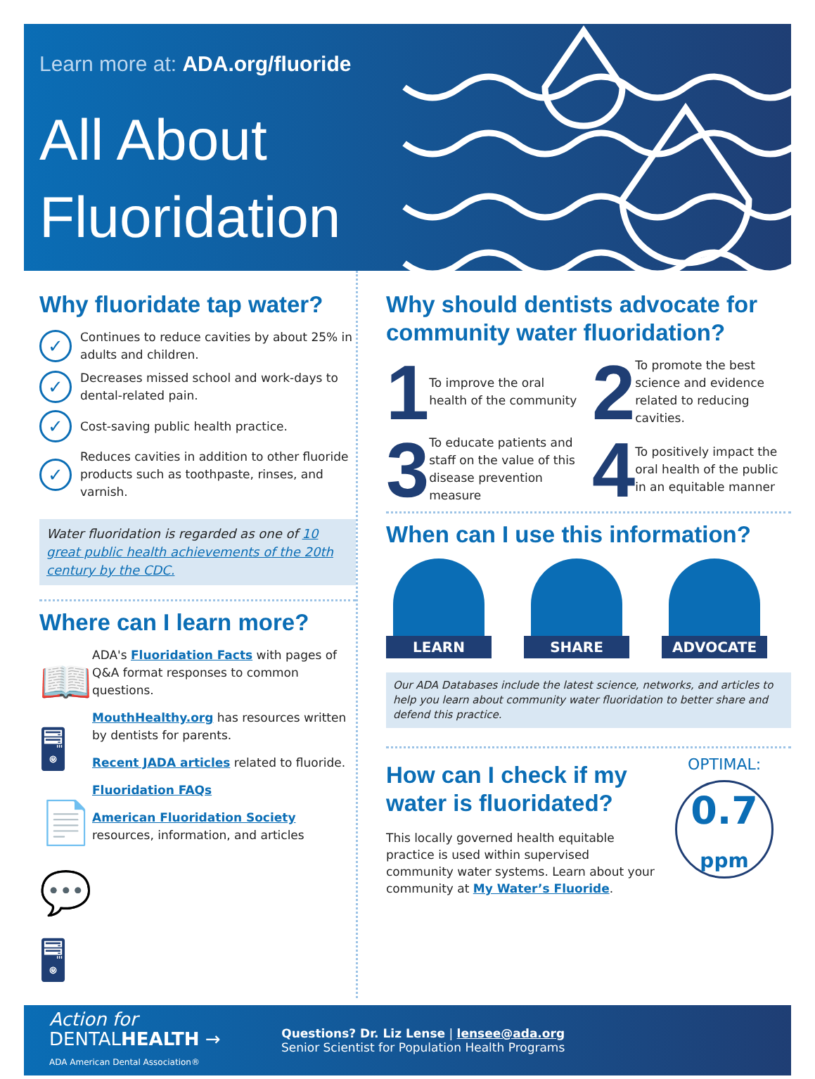Learn more at: ADA.org/fluoride
All About
Fluoridation
Why fluoridate tap water?
✓
Continues to reduce cavities by about 25% in adults and children.
✓
Decreases missed school and work-days to dental-related pain.
✓
Cost-saving public health practice.
✓
Reduces cavities in addition to other fluoride products such as toothpaste, rinses, and varnish.
Water fluoridation is regarded as one of 10 great public health achievements of the 20th century by the CDC.
Where can I learn more?
📖
🖥
📄
💬
🖥
ADA's Fluoridation Facts with pages of Q&A format responses to common questions.
MouthHealthy.org has resources written by dentists for parents.
Recent JADA articles related to fluoride.
Fluoridation FAQs
American Fluoridation Society resources, information, and articles
Why should dentists advocate for community water fluoridation?
1
To improve the oral health of the community
2
To promote the best science and evidence related to reducing cavities.
3
To educate patients and staff on the value of this disease prevention measure
4
To positively impact the oral health of the public in an equitable manner
When can I use this information?
LEARN SHARE ADVOCATE
Our ADA Databases include the latest science, networks, and articles to help you learn about community water fluoridation to better share and defend this practice.
How can I check if my water is fluoridated?
This locally governed health equitable practice is used within supervised community water systems. Learn about your community at My Water’s Fluoride.
OPTIMAL:
0.7
ppm
Action for
DENTALHEALTH →
ADA American Dental Association®
Questions? Dr. Liz Lense | lensee@ada.org
Senior Scientist for Population Health Programs